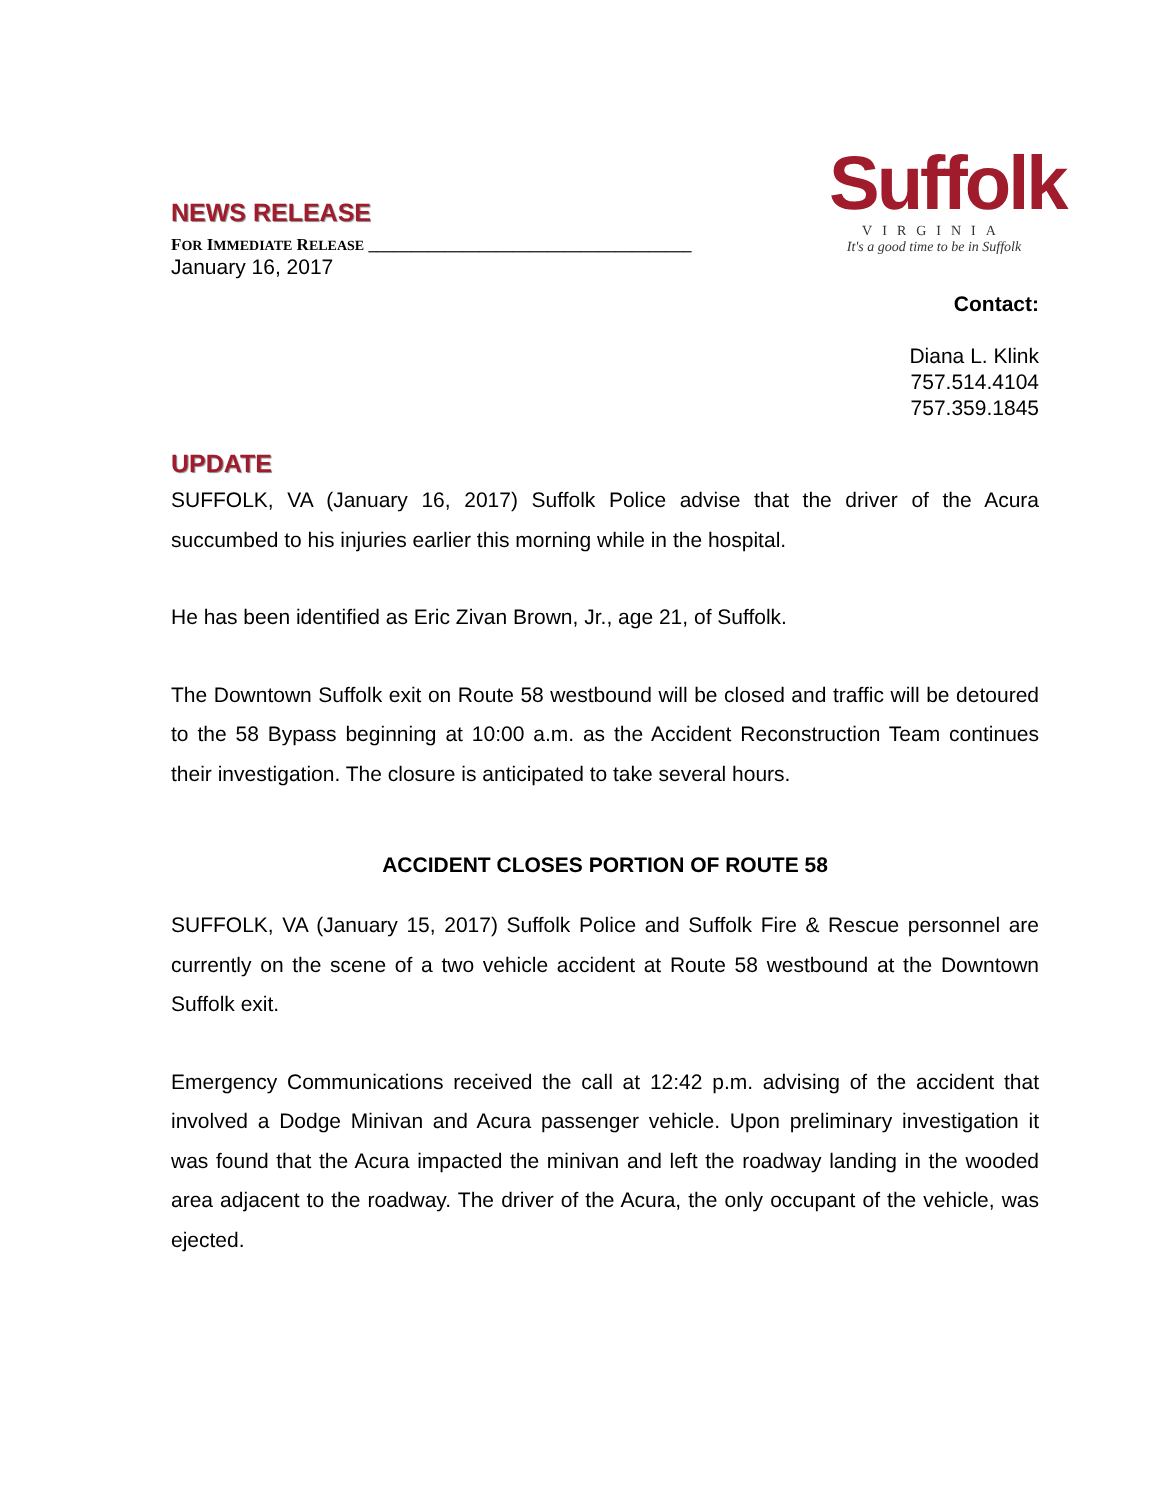NEWS RELEASE
FOR IMMEDIATE RELEASE ______________________________________
Suffolk
VIRGINIA
It's a good time to be in Suffolk
January 16, 2017
Contact:
Diana L. Klink
757.514.4104
757.359.1845
UPDATE
SUFFOLK, VA (January 16, 2017) Suffolk Police advise that the driver of the Acura succumbed to his injuries earlier this morning while in the hospital.
He has been identified as Eric Zivan Brown, Jr., age 21, of Suffolk.
The Downtown Suffolk exit on Route 58 westbound will be closed and traffic will be detoured to the 58 Bypass beginning at 10:00 a.m. as the Accident Reconstruction Team continues their investigation. The closure is anticipated to take several hours.
ACCIDENT CLOSES PORTION OF ROUTE 58
SUFFOLK, VA (January 15, 2017) Suffolk Police and Suffolk Fire & Rescue personnel are currently on the scene of a two vehicle accident at Route 58 westbound at the Downtown Suffolk exit.
Emergency Communications received the call at 12:42 p.m. advising of the accident that involved a Dodge Minivan and Acura passenger vehicle. Upon preliminary investigation it was found that the Acura impacted the minivan and left the roadway landing in the wooded area adjacent to the roadway. The driver of the Acura, the only occupant of the vehicle, was ejected.